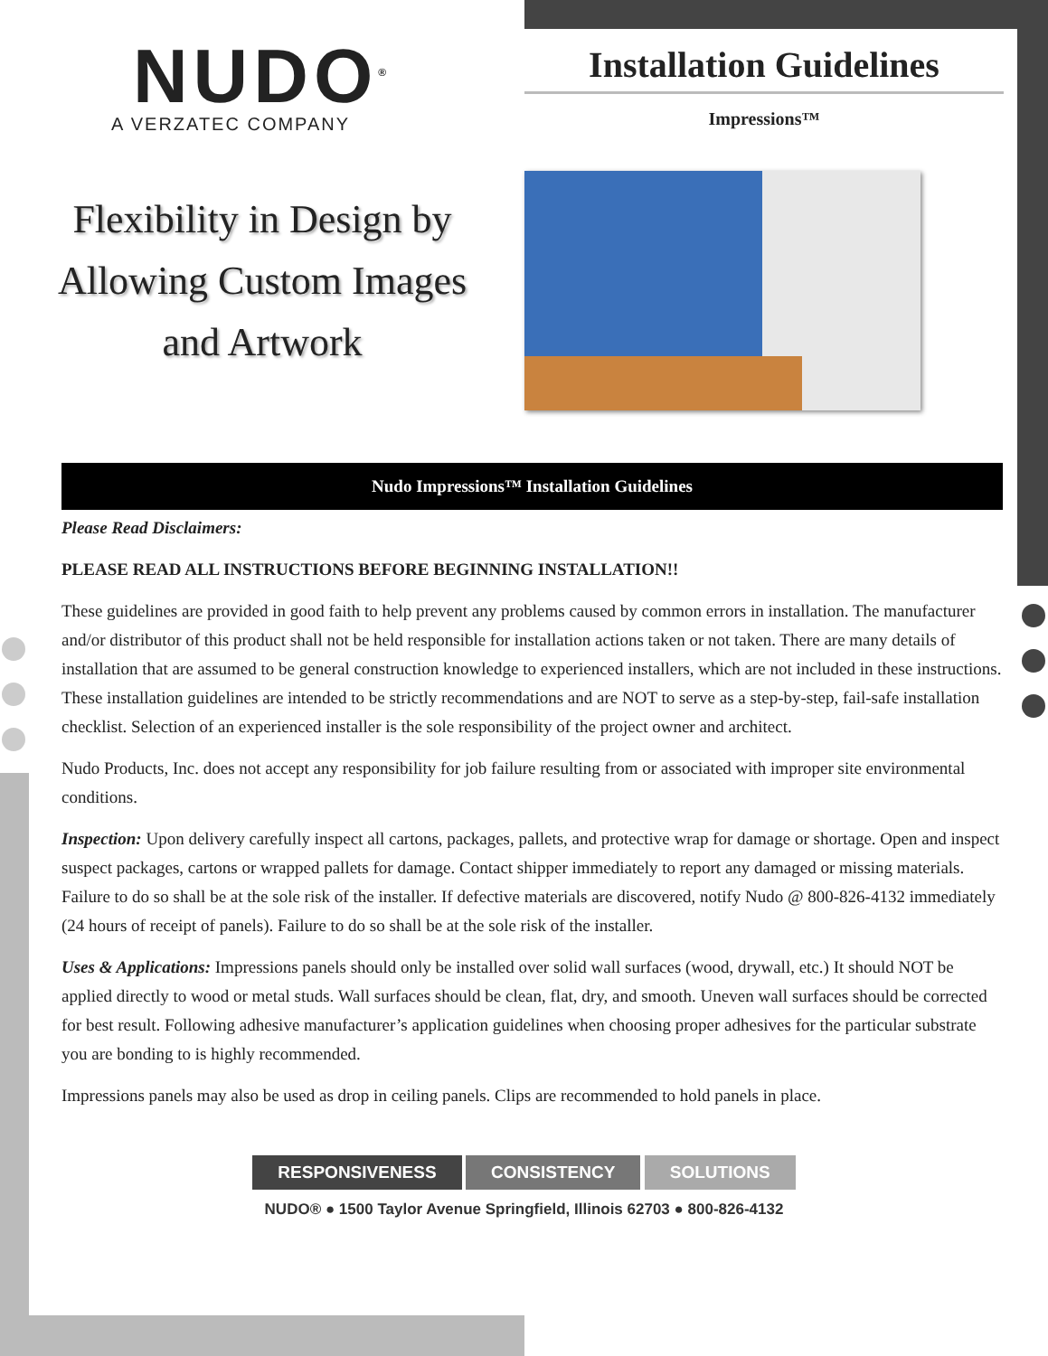NUDO<sup>®</sup>
A VERZATEC COMPANY
Installation Guidelines
Impressions™
Flexibility in Design by
Allowing Custom Images
and Artwork
Nudo Impressions™ Installation Guidelines
Please Read Disclaimers:
PLEASE READ ALL INSTRUCTIONS BEFORE BEGINNING INSTALLATION!!
These guidelines are provided in good faith to help prevent any problems caused by common errors in installation. The manufacturer and/or distributor of this product shall not be held responsible for installation actions taken or not taken. There are many details of installation that are assumed to be general construction knowledge to experienced installers, which are not included in these instructions. These installation guidelines are intended to be strictly recommendations and are NOT to serve as a step-by-step, fail-safe installation checklist. Selection of an experienced installer is the sole responsibility of the project owner and architect.
Nudo Products, Inc. does not accept any responsibility for job failure resulting from or associated with improper site environmental conditions.
Inspection: Upon delivery carefully inspect all cartons, packages, pallets, and protective wrap for damage or shortage. Open and inspect suspect packages, cartons or wrapped pallets for damage. Contact shipper immediately to report any damaged or missing materials. Failure to do so shall be at the sole risk of the installer. If defective materials are discovered, notify Nudo @ 800-826-4132 immediately (24 hours of receipt of panels). Failure to do so shall be at the sole risk of the installer.
Uses & Applications: Impressions panels should only be installed over solid wall surfaces (wood, drywall, etc.) It should NOT be applied directly to wood or metal studs. Wall surfaces should be clean, flat, dry, and smooth. Uneven wall surfaces should be corrected for best result. Following adhesive manufacturer’s application guidelines when choosing proper adhesives for the particular substrate you are bonding to is highly recommended.
Impressions panels may also be used as drop in ceiling panels. Clips are recommended to hold panels in place.
RESPONSIVENESS CONSISTENCY SOLUTIONS
NUDO® ● 1500 Taylor Avenue Springfield, Illinois 62703 ● 800-826-4132